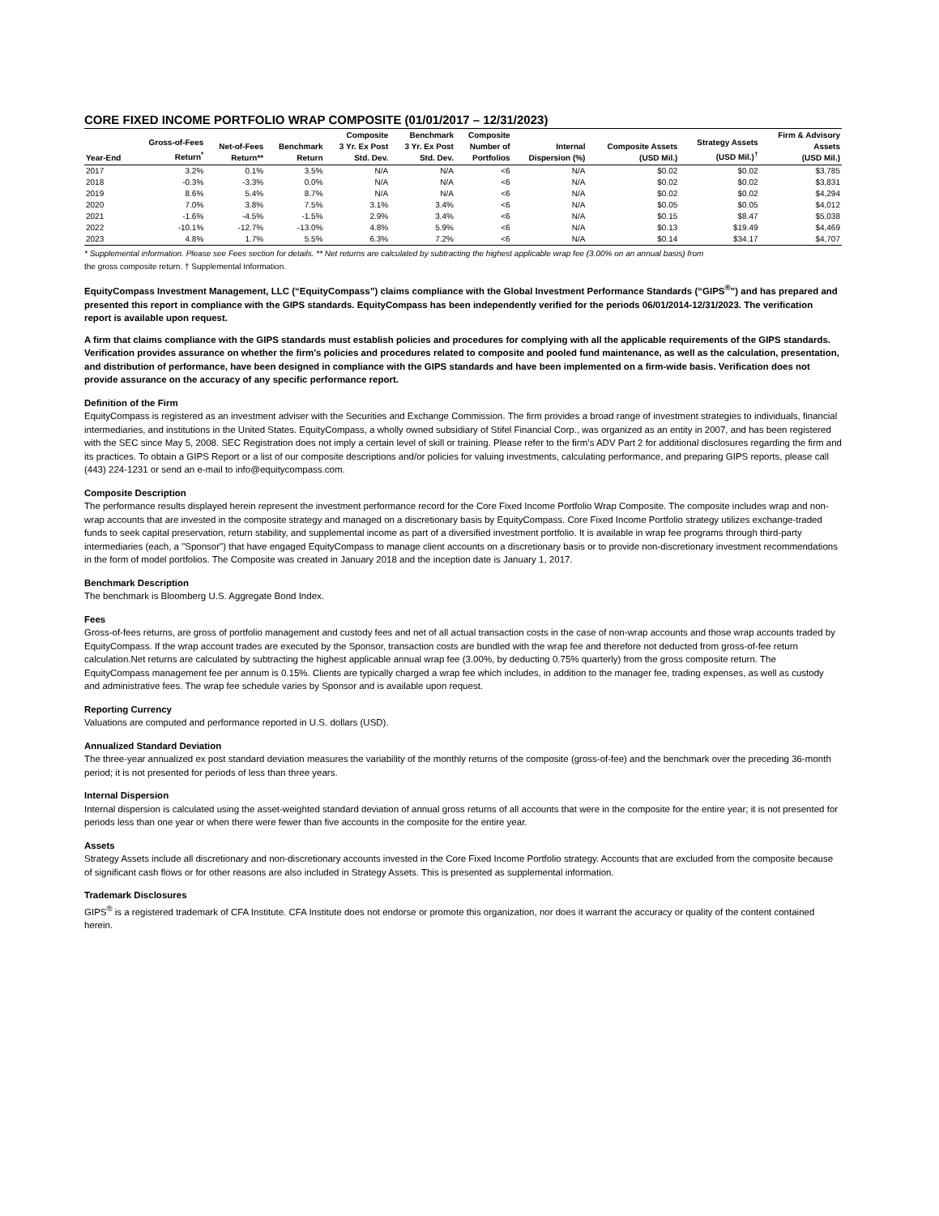CORE FIXED INCOME PORTFOLIO WRAP COMPOSITE (01/01/2017 – 12/31/2023)
| Year-End | Gross-of-Fees Return<sup>*</sup> | Net-of-Fees Return** | Benchmark Return | Composite 3 Yr. Ex Post Std. Dev. | Benchmark 3 Yr. Ex Post Std. Dev. | Composite Number of Portfolios | Internal Dispersion (%) | Composite Assets (USD Mil.) | Strategy Assets (USD Mil.)<sup>†</sup> | Firm & Advisory Assets (USD Mil.) |
| --- | --- | --- | --- | --- | --- | --- | --- | --- | --- | --- |
| 2017 | 3.2% | 0.1% | 3.5% | N/A | N/A | <6 | N/A | $0.02 | $0.02 | $3,785 |
| 2018 | -0.3% | -3.3% | 0.0% | N/A | N/A | <6 | N/A | $0.02 | $0.02 | $3,831 |
| 2019 | 8.6% | 5.4% | 8.7% | N/A | N/A | <6 | N/A | $0.02 | $0.02 | $4,294 |
| 2020 | 7.0% | 3.8% | 7.5% | 3.1% | 3.4% | <6 | N/A | $0.05 | $0.05 | $4,012 |
| 2021 | -1.6% | -4.5% | -1.5% | 2.9% | 3.4% | <6 | N/A | $0.15 | $8.47 | $5,038 |
| 2022 | -10.1% | -12.7% | -13.0% | 4.8% | 5.9% | <6 | N/A | $0.13 | $19.49 | $4,469 |
| 2023 | 4.8% | 1.7% | 5.5% | 6.3% | 7.2% | <6 | N/A | $0.14 | $34.17 | $4,707 |
* Supplemental information. Please see Fees section for details. ** Net returns are calculated by subtracting the highest applicable wrap fee (3.00% on an annual basis) from
the gross composite return. † Supplemental Information.
EquityCompass Investment Management, LLC (“EquityCompass”) claims compliance with the Global Investment Performance Standards (“GIPS<sup>®</sup>”) and has prepared and presented this report in compliance with the GIPS standards. EquityCompass has been independently verified for the periods 06/01/2014-12/31/2023. The verification report is available upon request.
A firm that claims compliance with the GIPS standards must establish policies and procedures for complying with all the applicable requirements of the GIPS standards. Verification provides assurance on whether the firm’s policies and procedures related to composite and pooled fund maintenance, as well as the calculation, presentation, and distribution of performance, have been designed in compliance with the GIPS standards and have been implemented on a firm-wide basis. Verification does not provide assurance on the accuracy of any specific performance report.
Definition of the Firm
EquityCompass is registered as an investment adviser with the Securities and Exchange Commission. The firm provides a broad range of investment strategies to individuals, financial intermediaries, and institutions in the United States. EquityCompass, a wholly owned subsidiary of Stifel Financial Corp., was organized as an entity in 2007, and has been registered with the SEC since May 5, 2008. SEC Registration does not imply a certain level of skill or training. Please refer to the firm’s ADV Part 2 for additional disclosures regarding the firm and its practices. To obtain a GIPS Report or a list of our composite descriptions and/or policies for valuing investments, calculating performance, and preparing GIPS reports, please call (443) 224-1231 or send an e-mail to info@equitycompass.com.
Composite Description
The performance results displayed herein represent the investment performance record for the Core Fixed Income Portfolio Wrap Composite. The composite includes wrap and non-wrap accounts that are invested in the composite strategy and managed on a discretionary basis by EquityCompass. Core Fixed Income Portfolio strategy utilizes exchange-traded funds to seek capital preservation, return stability, and supplemental income as part of a diversified investment portfolio. It is available in wrap fee programs through third-party intermediaries (each, a "Sponsor") that have engaged EquityCompass to manage client accounts on a discretionary basis or to provide non-discretionary investment recommendations in the form of model portfolios. The Composite was created in January 2018 and the inception date is January 1, 2017.
Benchmark Description
The benchmark is Bloomberg U.S. Aggregate Bond Index.
Fees
Gross-of-fees returns, are gross of portfolio management and custody fees and net of all actual transaction costs in the case of non-wrap accounts and those wrap accounts traded by EquityCompass. If the wrap account trades are executed by the Sponsor, transaction costs are bundled with the wrap fee and therefore not deducted from gross-of-fee return calculation.Net returns are calculated by subtracting the highest applicable annual wrap fee (3.00%, by deducting 0.75% quarterly) from the gross composite return. The EquityCompass management fee per annum is 0.15%. Clients are typically charged a wrap fee which includes, in addition to the manager fee, trading expenses, as well as custody and administrative fees. The wrap fee schedule varies by Sponsor and is available upon request.
Reporting Currency
Valuations are computed and performance reported in U.S. dollars (USD).
Annualized Standard Deviation
The three-year annualized ex post standard deviation measures the variability of the monthly returns of the composite (gross-of-fee) and the benchmark over the preceding 36-month period; it is not presented for periods of less than three years.
Internal Dispersion
Internal dispersion is calculated using the asset-weighted standard deviation of annual gross returns of all accounts that were in the composite for the entire year; it is not presented for periods less than one year or when there were fewer than five accounts in the composite for the entire year.
Assets
Strategy Assets include all discretionary and non-discretionary accounts invested in the Core Fixed Income Portfolio strategy. Accounts that are excluded from the composite because of significant cash flows or for other reasons are also included in Strategy Assets. This is presented as supplemental information.
Trademark Disclosures
GIPS<sup>®</sup> is a registered trademark of CFA Institute. CFA Institute does not endorse or promote this organization, nor does it warrant the accuracy or quality of the content contained herein.